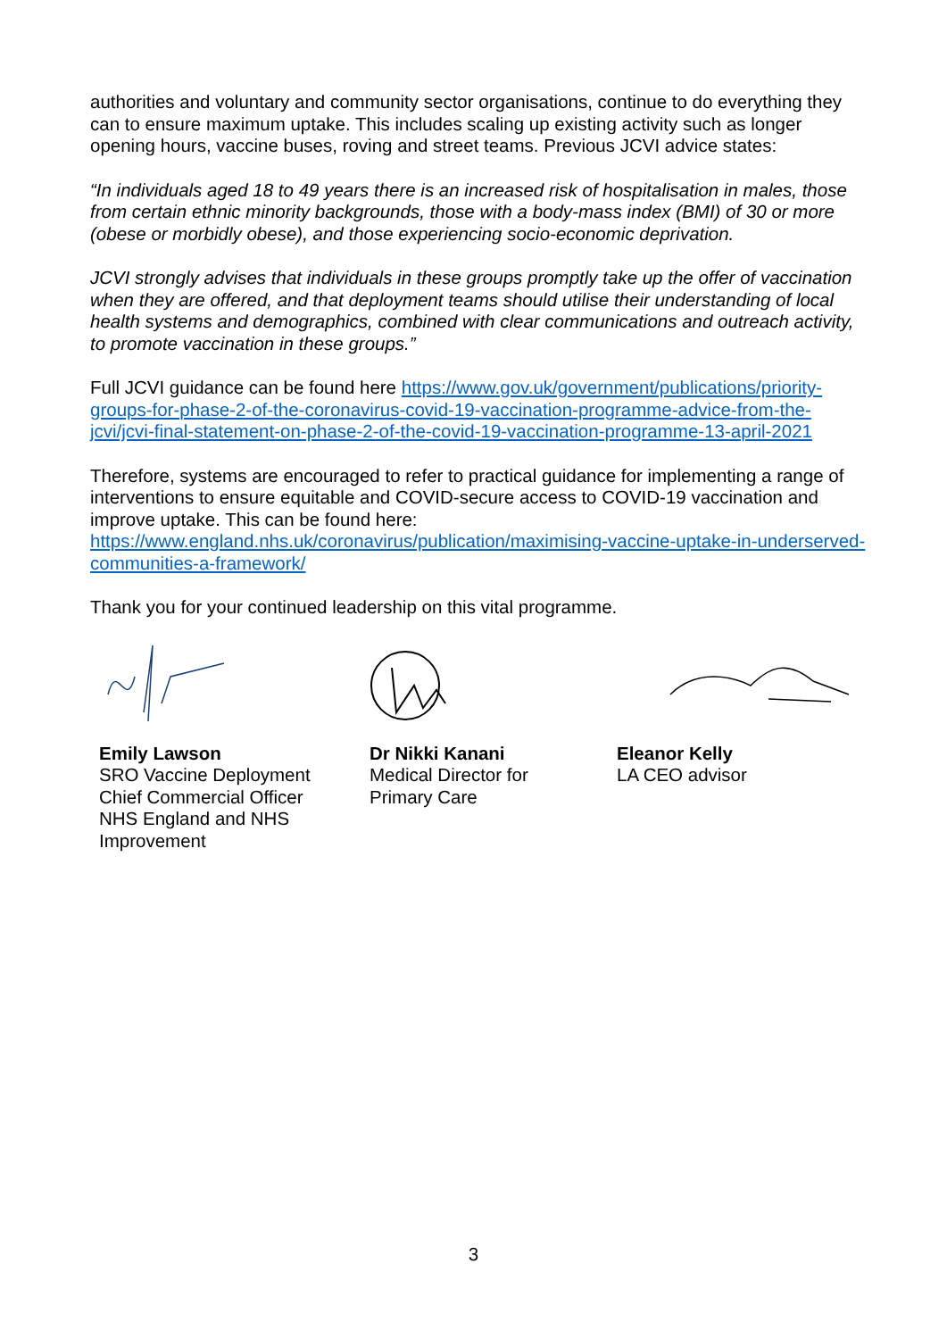authorities and voluntary and community sector organisations, continue to do everything they can to ensure maximum uptake. This includes scaling up existing activity such as longer opening hours, vaccine buses, roving and street teams. Previous JCVI advice states:
“In individuals aged 18 to 49 years there is an increased risk of hospitalisation in males, those from certain ethnic minority backgrounds, those with a body-mass index (BMI) of 30 or more (obese or morbidly obese), and those experiencing socio-economic deprivation.
JCVI strongly advises that individuals in these groups promptly take up the offer of vaccination when they are offered, and that deployment teams should utilise their understanding of local health systems and demographics, combined with clear communications and outreach activity, to promote vaccination in these groups.”
Full JCVI guidance can be found here https://www.gov.uk/government/publications/priority-groups-for-phase-2-of-the-coronavirus-covid-19-vaccination-programme-advice-from-the-jcvi/jcvi-final-statement-on-phase-2-of-the-covid-19-vaccination-programme-13-april-2021
Therefore, systems are encouraged to refer to practical guidance for implementing a range of interventions to ensure equitable and COVID-secure access to COVID-19 vaccination and improve uptake. This can be found here: https://www.england.nhs.uk/coronavirus/publication/maximising-vaccine-uptake-in-underserved-communities-a-framework/
Thank you for your continued leadership on this vital programme.
Emily Lawson
SRO Vaccine Deployment
Chief Commercial Officer
NHS England and NHS Improvement
Dr Nikki Kanani
Medical Director for
Primary Care
Eleanor Kelly
LA CEO advisor
3